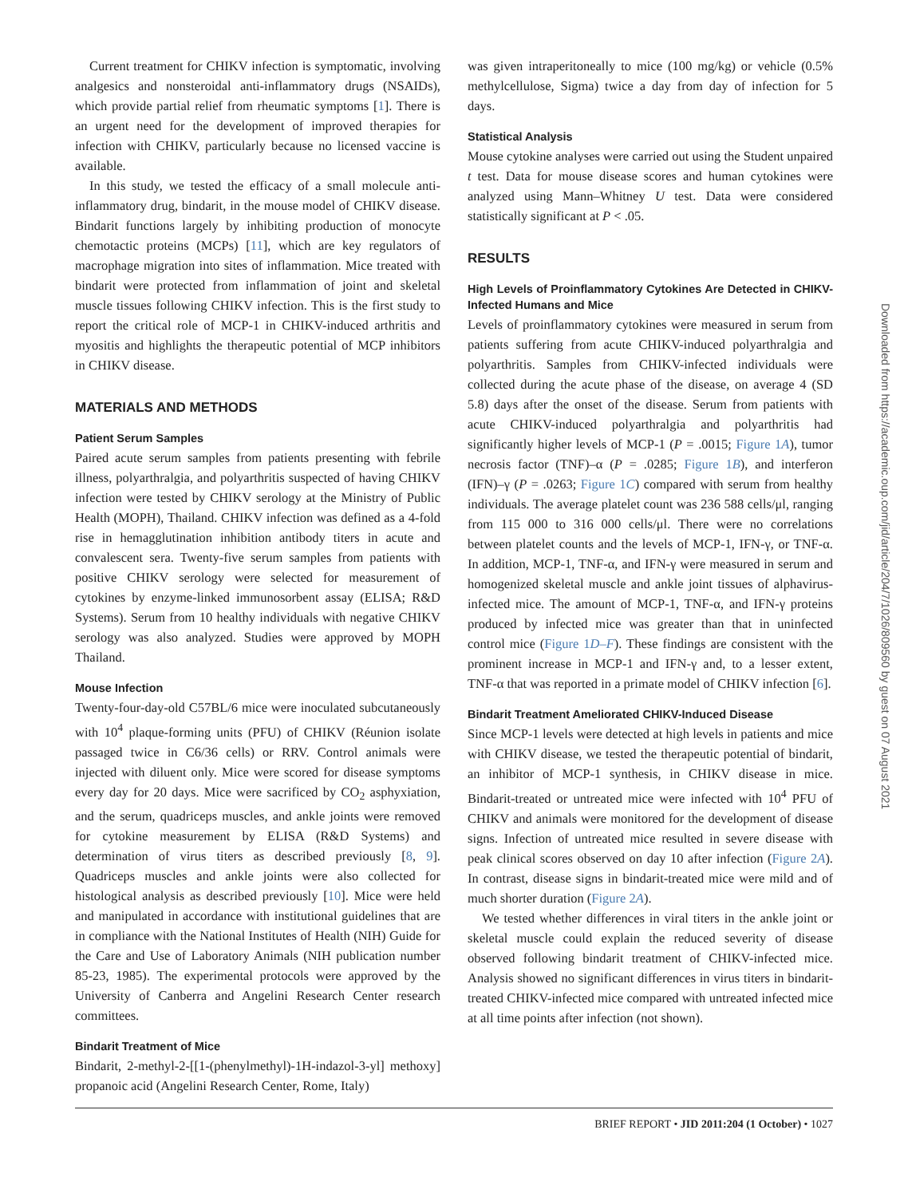Current treatment for CHIKV infection is symptomatic, involving analgesics and nonsteroidal anti-inflammatory drugs (NSAIDs), which provide partial relief from rheumatic symptoms [1]. There is an urgent need for the development of improved therapies for infection with CHIKV, particularly because no licensed vaccine is available.
In this study, we tested the efficacy of a small molecule anti-inflammatory drug, bindarit, in the mouse model of CHIKV disease. Bindarit functions largely by inhibiting production of monocyte chemotactic proteins (MCPs) [11], which are key regulators of macrophage migration into sites of inflammation. Mice treated with bindarit were protected from inflammation of joint and skeletal muscle tissues following CHIKV infection. This is the first study to report the critical role of MCP-1 in CHIKV-induced arthritis and myositis and highlights the therapeutic potential of MCP inhibitors in CHIKV disease.
MATERIALS AND METHODS
Patient Serum Samples
Paired acute serum samples from patients presenting with febrile illness, polyarthralgia, and polyarthritis suspected of having CHIKV infection were tested by CHIKV serology at the Ministry of Public Health (MOPH), Thailand. CHIKV infection was defined as a 4-fold rise in hemagglutination inhibition antibody titers in acute and convalescent sera. Twenty-five serum samples from patients with positive CHIKV serology were selected for measurement of cytokines by enzyme-linked immunosorbent assay (ELISA; R&D Systems). Serum from 10 healthy individuals with negative CHIKV serology was also analyzed. Studies were approved by MOPH Thailand.
Mouse Infection
Twenty-four-day-old C57BL/6 mice were inoculated subcutaneously with 10<sup>4</sup> plaque-forming units (PFU) of CHIKV (Réunion isolate passaged twice in C6/36 cells) or RRV. Control animals were injected with diluent only. Mice were scored for disease symptoms every day for 20 days. Mice were sacrificed by CO<sub>2</sub> asphyxiation, and the serum, quadriceps muscles, and ankle joints were removed for cytokine measurement by ELISA (R&D Systems) and determination of virus titers as described previously [8, 9]. Quadriceps muscles and ankle joints were also collected for histological analysis as described previously [10]. Mice were held and manipulated in accordance with institutional guidelines that are in compliance with the National Institutes of Health (NIH) Guide for the Care and Use of Laboratory Animals (NIH publication number 85-23, 1985). The experimental protocols were approved by the University of Canberra and Angelini Research Center research committees.
Bindarit Treatment of Mice
Bindarit, 2-methyl-2-[[1-(phenylmethyl)-1H-indazol-3-yl] methoxy] propanoic acid (Angelini Research Center, Rome, Italy)
was given intraperitoneally to mice (100 mg/kg) or vehicle (0.5% methylcellulose, Sigma) twice a day from day of infection for 5 days.
Statistical Analysis
Mouse cytokine analyses were carried out using the Student unpaired t test. Data for mouse disease scores and human cytokines were analyzed using Mann–Whitney U test. Data were considered statistically significant at P < .05.
RESULTS
High Levels of Proinflammatory Cytokines Are Detected in CHIKV-Infected Humans and Mice
Levels of proinflammatory cytokines were measured in serum from patients suffering from acute CHIKV-induced polyarthralgia and polyarthritis. Samples from CHIKV-infected individuals were collected during the acute phase of the disease, on average 4 (SD 5.8) days after the onset of the disease. Serum from patients with acute CHIKV-induced polyarthralgia and polyarthritis had significantly higher levels of MCP-1 (P = .0015; Figure 1A), tumor necrosis factor (TNF)–α (P = .0285; Figure 1B), and interferon (IFN)–γ (P = .0263; Figure 1C) compared with serum from healthy individuals. The average platelet count was 236 588 cells/μl, ranging from 115 000 to 316 000 cells/μl. There were no correlations between platelet counts and the levels of MCP-1, IFN-γ, or TNF-α. In addition, MCP-1, TNF-α, and IFN-γ were measured in serum and homogenized skeletal muscle and ankle joint tissues of alphavirus-infected mice. The amount of MCP-1, TNF-α, and IFN-γ proteins produced by infected mice was greater than that in uninfected control mice (Figure 1D–F). These findings are consistent with the prominent increase in MCP-1 and IFN-γ and, to a lesser extent, TNF-α that was reported in a primate model of CHIKV infection [6].
Bindarit Treatment Ameliorated CHIKV-Induced Disease
Since MCP-1 levels were detected at high levels in patients and mice with CHIKV disease, we tested the therapeutic potential of bindarit, an inhibitor of MCP-1 synthesis, in CHIKV disease in mice. Bindarit-treated or untreated mice were infected with 10<sup>4</sup> PFU of CHIKV and animals were monitored for the development of disease signs. Infection of untreated mice resulted in severe disease with peak clinical scores observed on day 10 after infection (Figure 2A). In contrast, disease signs in bindarit-treated mice were mild and of much shorter duration (Figure 2A).
We tested whether differences in viral titers in the ankle joint or skeletal muscle could explain the reduced severity of disease observed following bindarit treatment of CHIKV-infected mice. Analysis showed no significant differences in virus titers in bindarit-treated CHIKV-infected mice compared with untreated infected mice at all time points after infection (not shown).
BRIEF REPORT • JID 2011:204 (1 October) • 1027
Downloaded from https://academic.oup.com/jid/article/204/7/1026/809560 by guest on 07 August 2021